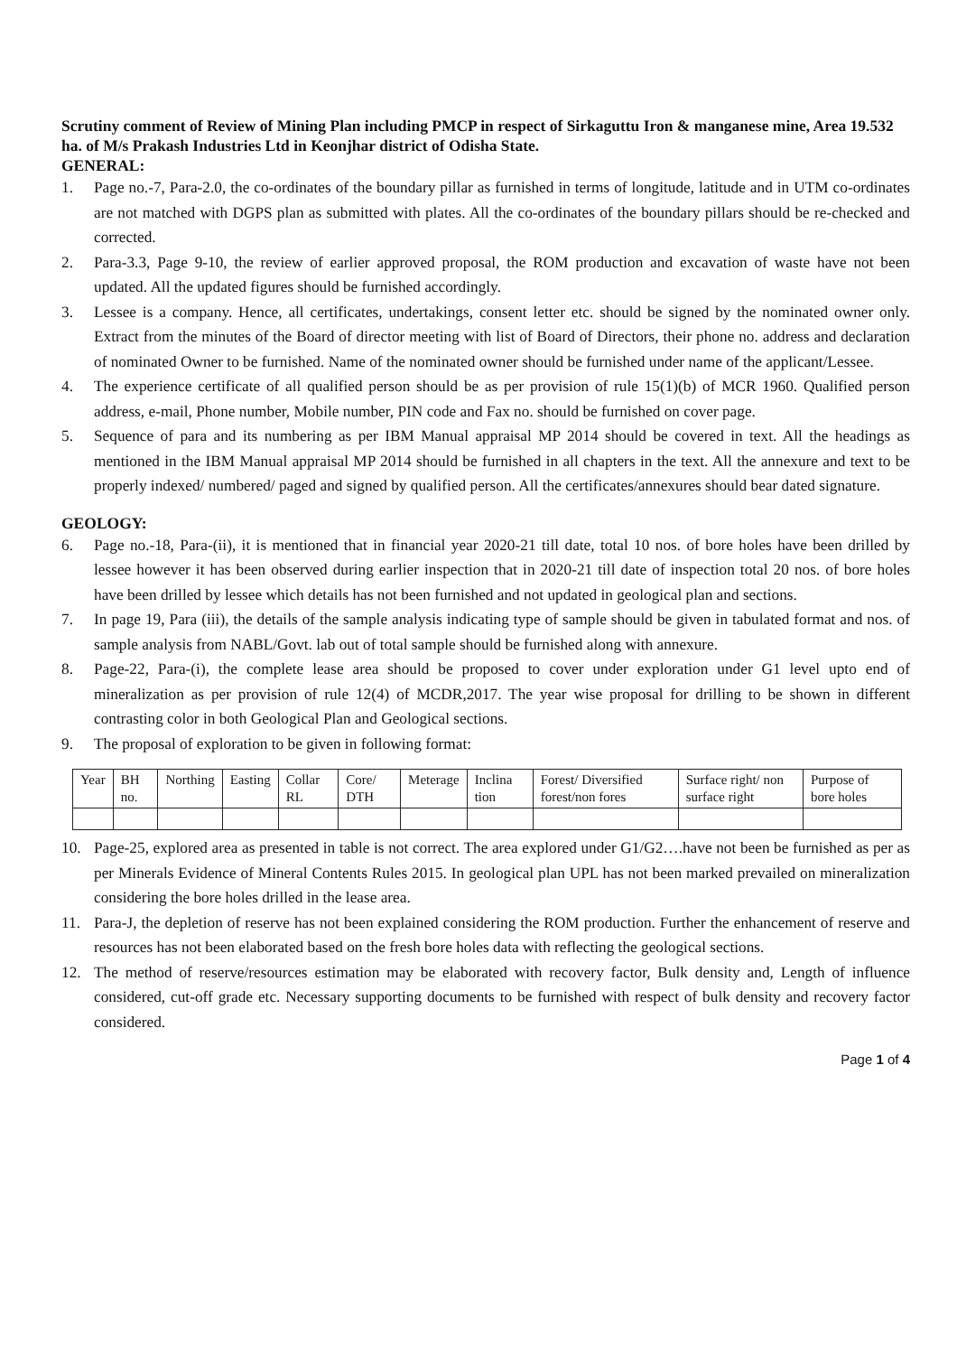Scrutiny comment of Review of Mining Plan including PMCP in respect of Sirkaguttu Iron & manganese mine, Area 19.532 ha. of M/s Prakash Industries Ltd in Keonjhar district of Odisha State.
GENERAL:
1. Page no.-7, Para-2.0, the co-ordinates of the boundary pillar as furnished in terms of longitude, latitude and in UTM co-ordinates are not matched with DGPS plan as submitted with plates. All the co-ordinates of the boundary pillars should be re-checked and corrected.
2. Para-3.3, Page 9-10, the review of earlier approved proposal, the ROM production and excavation of waste have not been updated. All the updated figures should be furnished accordingly.
3. Lessee is a company. Hence, all certificates, undertakings, consent letter etc. should be signed by the nominated owner only. Extract from the minutes of the Board of director meeting with list of Board of Directors, their phone no. address and declaration of nominated Owner to be furnished. Name of the nominated owner should be furnished under name of the applicant/Lessee.
4. The experience certificate of all qualified person should be as per provision of rule 15(1)(b) of MCR 1960. Qualified person address, e-mail, Phone number, Mobile number, PIN code and Fax no. should be furnished on cover page.
5. Sequence of para and its numbering as per IBM Manual appraisal MP 2014 should be covered in text. All the headings as mentioned in the IBM Manual appraisal MP 2014 should be furnished in all chapters in the text. All the annexure and text to be properly indexed/ numbered/ paged and signed by qualified person. All the certificates/annexures should bear dated signature.
GEOLOGY:
6. Page no.-18, Para-(ii), it is mentioned that in financial year 2020-21 till date, total 10 nos. of bore holes have been drilled by lessee however it has been observed during earlier inspection that in 2020-21 till date of inspection total 20 nos. of bore holes have been drilled by lessee which details has not been furnished and not updated in geological plan and sections.
7. In page 19, Para (iii), the details of the sample analysis indicating type of sample should be given in tabulated format and nos. of sample analysis from NABL/Govt. lab out of total sample should be furnished along with annexure.
8. Page-22, Para-(i), the complete lease area should be proposed to cover under exploration under G1 level upto end of mineralization as per provision of rule 12(4) of MCDR,2017. The year wise proposal for drilling to be shown in different contrasting color in both Geological Plan and Geological sections.
9. The proposal of exploration to be given in following format:
| Year | BH no. | Northing | Easting | Collar RL | Core/ DTH | Meterage | Inclina tion | Forest/ Diversified forest/non fores | Surface right/ non surface right | Purpose of bore holes |
| --- | --- | --- | --- | --- | --- | --- | --- | --- | --- | --- |
10. Page-25, explored area as presented in table is not correct. The area explored under G1/G2….have not been be furnished as per as per Minerals Evidence of Mineral Contents Rules 2015. In geological plan UPL has not been marked prevailed on mineralization considering the bore holes drilled in the lease area.
11. Para-J, the depletion of reserve has not been explained considering the ROM production. Further the enhancement of reserve and resources has not been elaborated based on the fresh bore holes data with reflecting the geological sections.
12. The method of reserve/resources estimation may be elaborated with recovery factor, Bulk density and, Length of influence considered, cut-off grade etc. Necessary supporting documents to be furnished with respect of bulk density and recovery factor considered.
Page 1 of 4